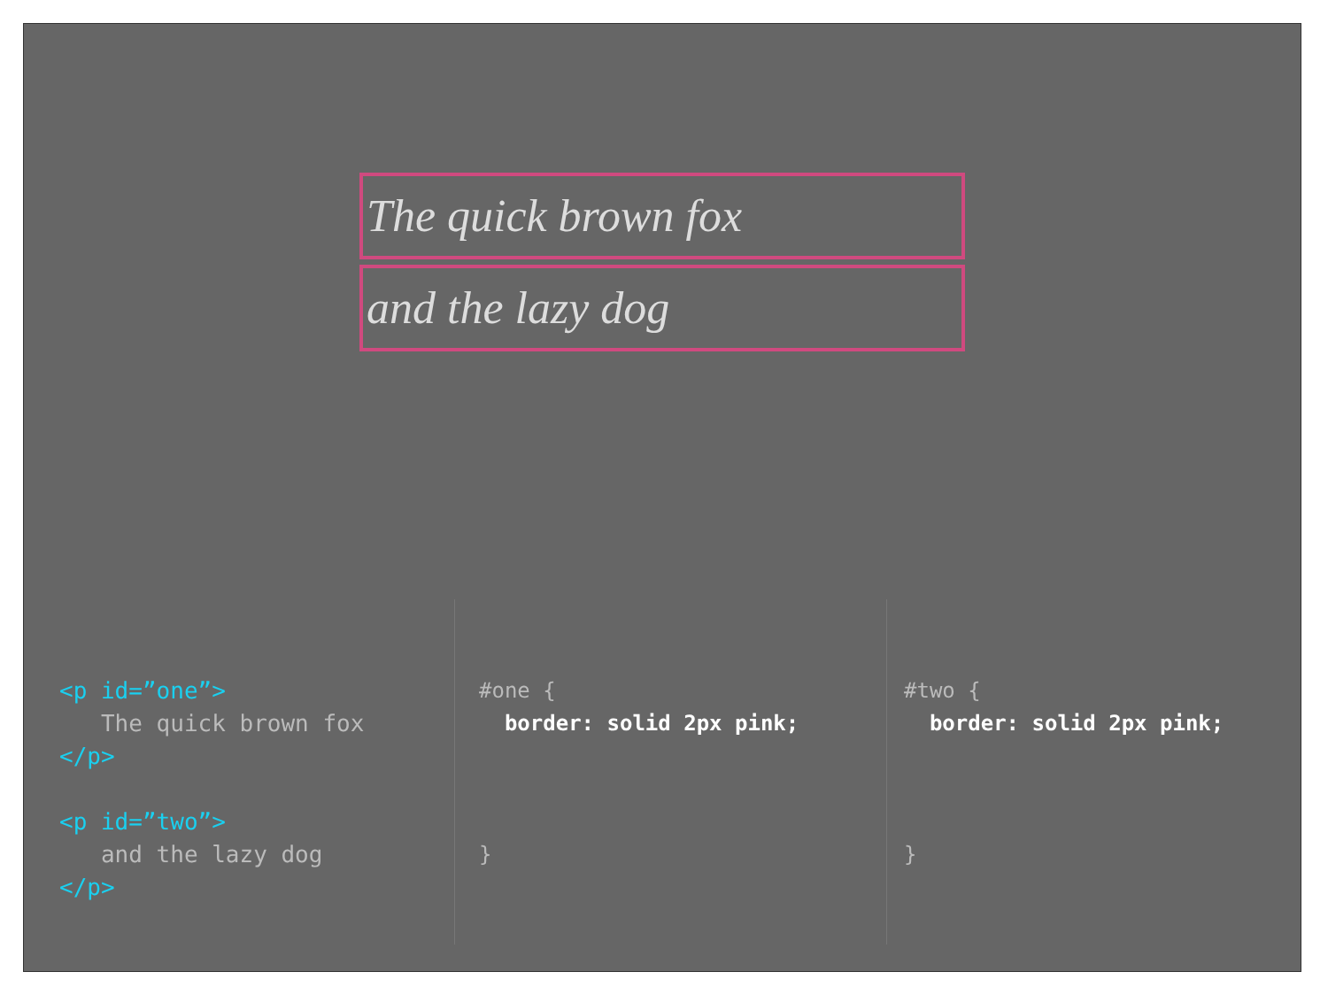The quick brown fox
and the lazy dog
<p id=”one”> The quick brown fox </p> <p id=”two”> and the lazy dog </p>
#one { border: solid 2px pink; }
#two { border: solid 2px pink; }